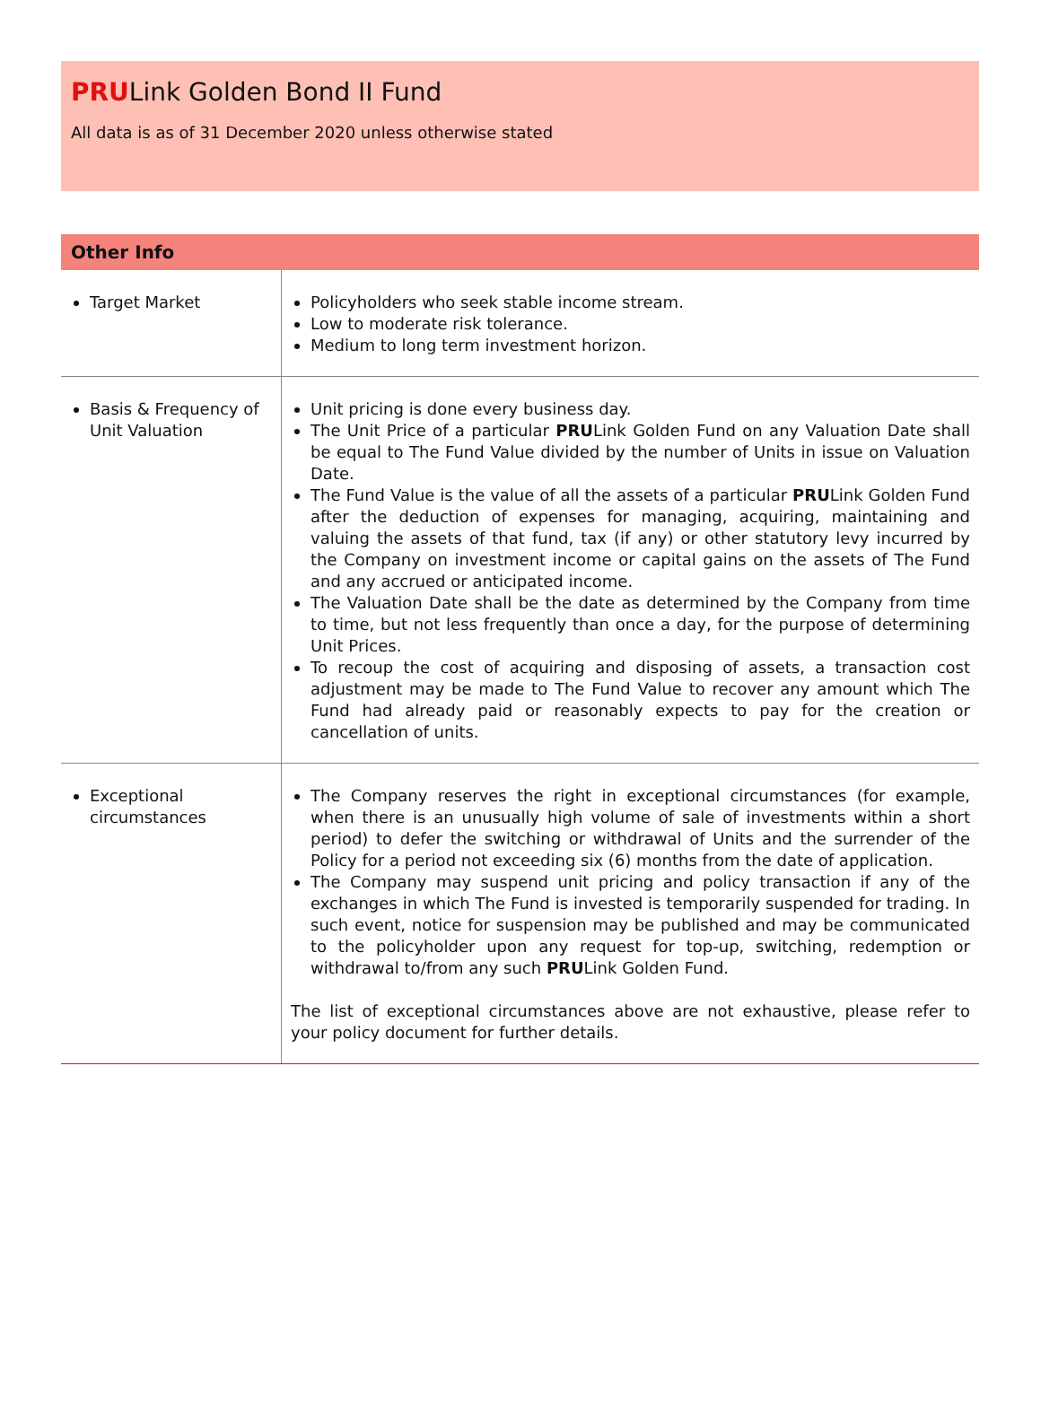PRULink Golden Bond II Fund
All data is as of 31 December 2020 unless otherwise stated
| Other Info | |
| --- | --- |
| Target Market | Policyholders who seek stable income stream. Low to moderate risk tolerance. Medium to long term investment horizon. |
| Basis & Frequency of Unit Valuation | Unit pricing is done every business day. The Unit Price of a particular PRU Link Golden Fund on any Valuation Date shall be equal to The Fund Value divided by the number of Units in issue on Valuation Date. The Fund Value is the value of all the assets of a particular PRU Link Golden Fund after the deduction of expenses for managing, acquiring, maintaining and valuing the assets of that fund, tax (if any) or other statutory levy incurred by the Company on investment income or capital gains on the assets of The Fund and any accrued or anticipated income. The Valuation Date shall be the date as determined by the Company from time to time, but not less frequently than once a day, for the purpose of determining Unit Prices. To recoup the cost of acquiring and disposing of assets, a transaction cost adjustment may be made to The Fund Value to recover any amount which The Fund had already paid or reasonably expects to pay for the creation or cancellation of units. |
| Exceptional circumstances | The Company reserves the right in exceptional circumstances (for example, when there is an unusually high volume of sale of investments within a short period) to defer the switching or withdrawal of Units and the surrender of the Policy for a period not exceeding six (6) months from the date of application. The Company may suspend unit pricing and policy transaction if any of the exchanges in which The Fund is invested is temporarily suspended for trading. In such event, notice for suspension may be published and may be communicated to the policyholder upon any request for top-up, switching, redemption or withdrawal to/from any such PRU Link Golden Fund. The list of exceptional circumstances above are not exhaustive, please refer to your policy document for further details. |